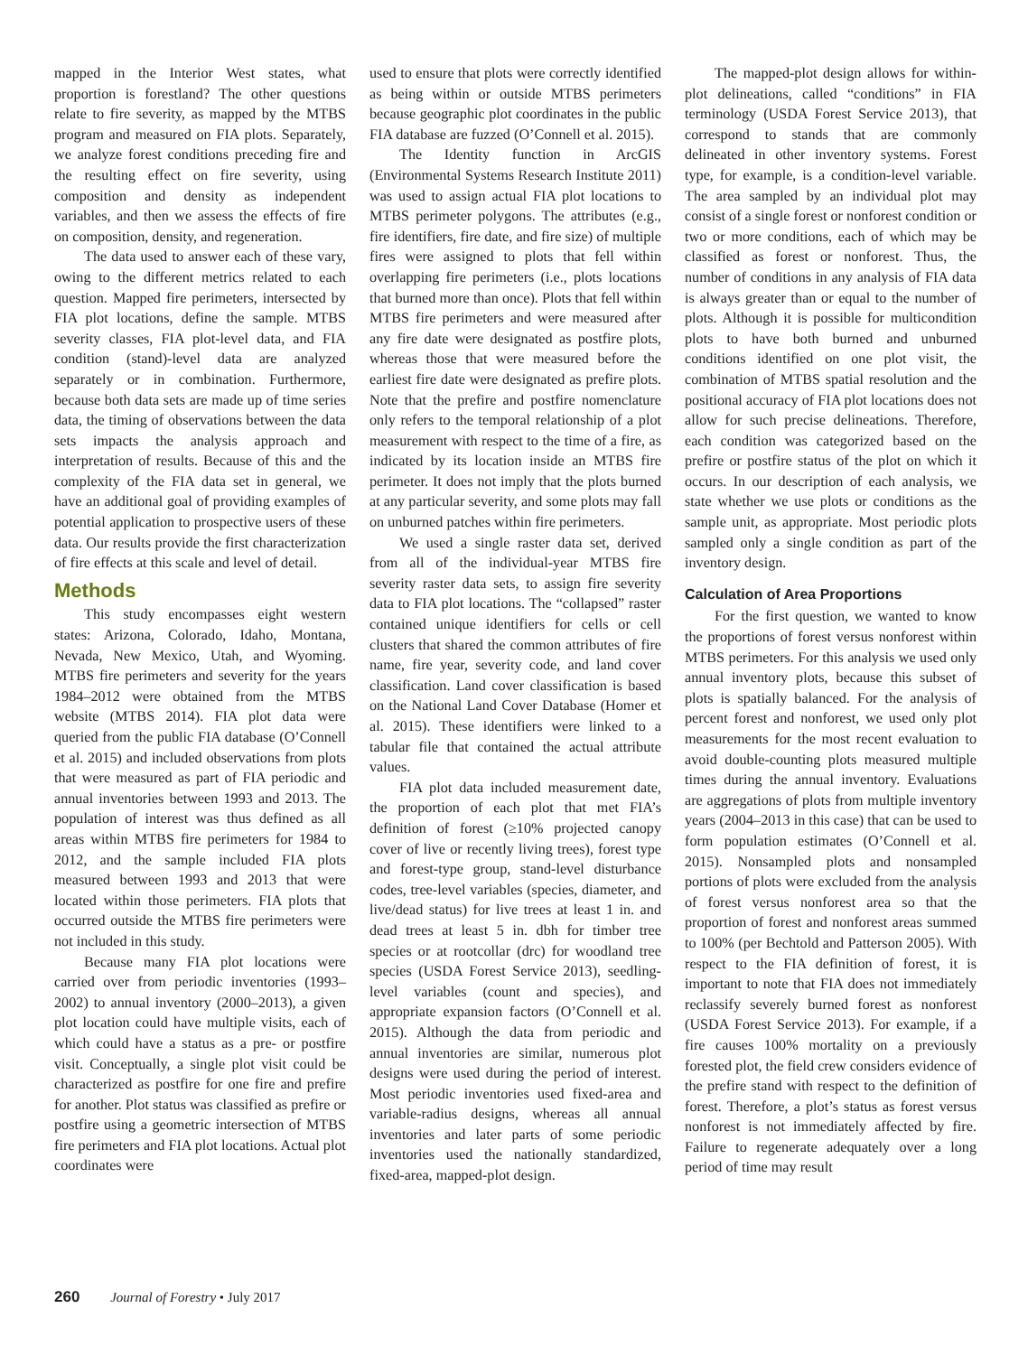mapped in the Interior West states, what proportion is forestland? The other questions relate to fire severity, as mapped by the MTBS program and measured on FIA plots. Separately, we analyze forest conditions preceding fire and the resulting effect on fire severity, using composition and density as independent variables, and then we assess the effects of fire on composition, density, and regeneration.
The data used to answer each of these vary, owing to the different metrics related to each question. Mapped fire perimeters, intersected by FIA plot locations, define the sample. MTBS severity classes, FIA plot-level data, and FIA condition (stand)-level data are analyzed separately or in combination. Furthermore, because both data sets are made up of time series data, the timing of observations between the data sets impacts the analysis approach and interpretation of results. Because of this and the complexity of the FIA data set in general, we have an additional goal of providing examples of potential application to prospective users of these data. Our results provide the first characterization of fire effects at this scale and level of detail.
Methods
This study encompasses eight western states: Arizona, Colorado, Idaho, Montana, Nevada, New Mexico, Utah, and Wyoming. MTBS fire perimeters and severity for the years 1984–2012 were obtained from the MTBS website (MTBS 2014). FIA plot data were queried from the public FIA database (O’Connell et al. 2015) and included observations from plots that were measured as part of FIA periodic and annual inventories between 1993 and 2013. The population of interest was thus defined as all areas within MTBS fire perimeters for 1984 to 2012, and the sample included FIA plots measured between 1993 and 2013 that were located within those perimeters. FIA plots that occurred outside the MTBS fire perimeters were not included in this study.
Because many FIA plot locations were carried over from periodic inventories (1993–2002) to annual inventory (2000–2013), a given plot location could have multiple visits, each of which could have a status as a pre- or postfire visit. Conceptually, a single plot visit could be characterized as postfire for one fire and prefire for another. Plot status was classified as prefire or postfire using a geometric intersection of MTBS fire perimeters and FIA plot locations. Actual plot coordinates were
used to ensure that plots were correctly identified as being within or outside MTBS perimeters because geographic plot coordinates in the public FIA database are fuzzed (O’Connell et al. 2015).
The Identity function in ArcGIS (Environmental Systems Research Institute 2011) was used to assign actual FIA plot locations to MTBS perimeter polygons. The attributes (e.g., fire identifiers, fire date, and fire size) of multiple fires were assigned to plots that fell within overlapping fire perimeters (i.e., plots locations that burned more than once). Plots that fell within MTBS fire perimeters and were measured after any fire date were designated as postfire plots, whereas those that were measured before the earliest fire date were designated as prefire plots. Note that the prefire and postfire nomenclature only refers to the temporal relationship of a plot measurement with respect to the time of a fire, as indicated by its location inside an MTBS fire perimeter. It does not imply that the plots burned at any particular severity, and some plots may fall on unburned patches within fire perimeters.
We used a single raster data set, derived from all of the individual-year MTBS fire severity raster data sets, to assign fire severity data to FIA plot locations. The “collapsed” raster contained unique identifiers for cells or cell clusters that shared the common attributes of fire name, fire year, severity code, and land cover classification. Land cover classification is based on the National Land Cover Database (Homer et al. 2015). These identifiers were linked to a tabular file that contained the actual attribute values.
FIA plot data included measurement date, the proportion of each plot that met FIA’s definition of forest (≥10% projected canopy cover of live or recently living trees), forest type and forest-type group, stand-level disturbance codes, tree-level variables (species, diameter, and live/dead status) for live trees at least 1 in. and dead trees at least 5 in. dbh for timber tree species or at rootcollar (drc) for woodland tree species (USDA Forest Service 2013), seedling-level variables (count and species), and appropriate expansion factors (O’Connell et al. 2015). Although the data from periodic and annual inventories are similar, numerous plot designs were used during the period of interest. Most periodic inventories used fixed-area and variable-radius designs, whereas all annual inventories and later parts of some periodic inventories used the nationally standardized, fixed-area, mapped-plot design.
The mapped-plot design allows for within-plot delineations, called “conditions” in FIA terminology (USDA Forest Service 2013), that correspond to stands that are commonly delineated in other inventory systems. Forest type, for example, is a condition-level variable. The area sampled by an individual plot may consist of a single forest or nonforest condition or two or more conditions, each of which may be classified as forest or nonforest. Thus, the number of conditions in any analysis of FIA data is always greater than or equal to the number of plots. Although it is possible for multicondition plots to have both burned and unburned conditions identified on one plot visit, the combination of MTBS spatial resolution and the positional accuracy of FIA plot locations does not allow for such precise delineations. Therefore, each condition was categorized based on the prefire or postfire status of the plot on which it occurs. In our description of each analysis, we state whether we use plots or conditions as the sample unit, as appropriate. Most periodic plots sampled only a single condition as part of the inventory design.
Calculation of Area Proportions
For the first question, we wanted to know the proportions of forest versus nonforest within MTBS perimeters. For this analysis we used only annual inventory plots, because this subset of plots is spatially balanced. For the analysis of percent forest and nonforest, we used only plot measurements for the most recent evaluation to avoid double-counting plots measured multiple times during the annual inventory. Evaluations are aggregations of plots from multiple inventory years (2004–2013 in this case) that can be used to form population estimates (O’Connell et al. 2015). Nonsampled plots and nonsampled portions of plots were excluded from the analysis of forest versus nonforest area so that the proportion of forest and nonforest areas summed to 100% (per Bechtold and Patterson 2005). With respect to the FIA definition of forest, it is important to note that FIA does not immediately reclassify severely burned forest as nonforest (USDA Forest Service 2013). For example, if a fire causes 100% mortality on a previously forested plot, the field crew considers evidence of the prefire stand with respect to the definition of forest. Therefore, a plot’s status as forest versus nonforest is not immediately affected by fire. Failure to regenerate adequately over a long period of time may result
260 Journal of Forestry • July 2017